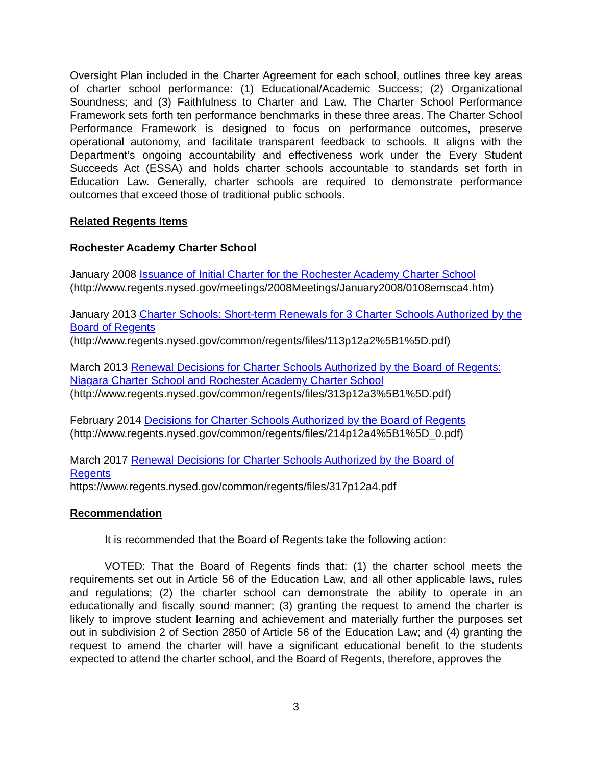Oversight Plan included in the Charter Agreement for each school, outlines three key areas of charter school performance: (1) Educational/Academic Success; (2) Organizational Soundness; and (3) Faithfulness to Charter and Law. The Charter School Performance Framework sets forth ten performance benchmarks in these three areas. The Charter School Performance Framework is designed to focus on performance outcomes, preserve operational autonomy, and facilitate transparent feedback to schools. It aligns with the Department’s ongoing accountability and effectiveness work under the Every Student Succeeds Act (ESSA) and holds charter schools accountable to standards set forth in Education Law. Generally, charter schools are required to demonstrate performance outcomes that exceed those of traditional public schools.
Related Regents Items
Rochester Academy Charter School
January 2008 Issuance of Initial Charter for the Rochester Academy Charter School
(http://www.regents.nysed.gov/meetings/2008Meetings/January2008/0108emsca4.htm)
January 2013 Charter Schools: Short-term Renewals for 3 Charter Schools Authorized by the Board of Regents
(http://www.regents.nysed.gov/common/regents/files/113p12a2%5B1%5D.pdf)
March 2013 Renewal Decisions for Charter Schools Authorized by the Board of Regents: Niagara Charter School and Rochester Academy Charter School
(http://www.regents.nysed.gov/common/regents/files/313p12a3%5B1%5D.pdf)
February 2014 Decisions for Charter Schools Authorized by the Board of Regents
(http://www.regents.nysed.gov/common/regents/files/214p12a4%5B1%5D_0.pdf)
March 2017 Renewal Decisions for Charter Schools Authorized by the Board of
Regents
https://www.regents.nysed.gov/common/regents/files/317p12a4.pdf
Recommendation
It is recommended that the Board of Regents take the following action:
VOTED: That the Board of Regents finds that: (1) the charter school meets the requirements set out in Article 56 of the Education Law, and all other applicable laws, rules and regulations; (2) the charter school can demonstrate the ability to operate in an educationally and fiscally sound manner; (3) granting the request to amend the charter is likely to improve student learning and achievement and materially further the purposes set out in subdivision 2 of Section 2850 of Article 56 of the Education Law; and (4) granting the request to amend the charter will have a significant educational benefit to the students expected to attend the charter school, and the Board of Regents, therefore, approves the
3